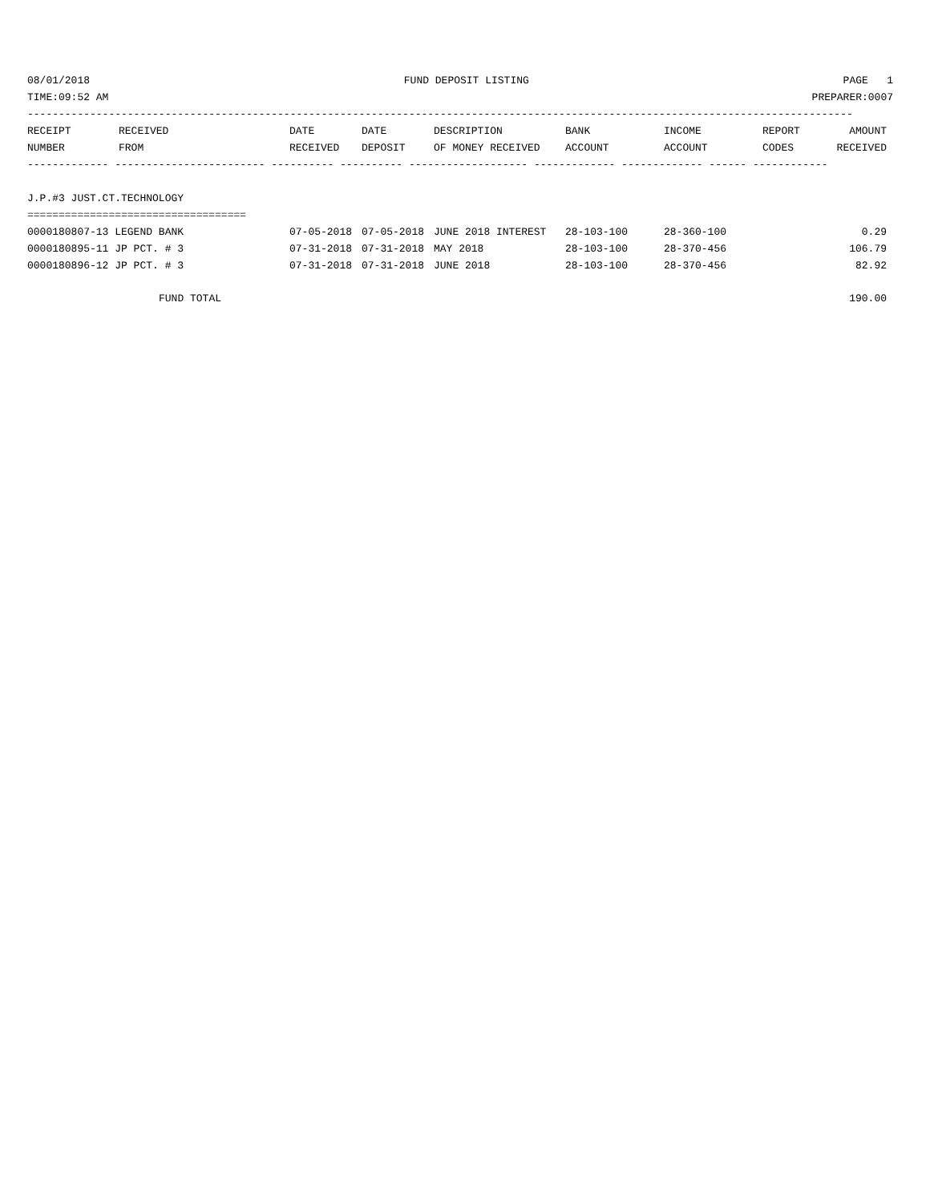08/01/2018 FUND DEPOSIT LISTING PAGE 1
TIME:09:52 AM PREPARER:0007
------------------------------------------------------------------------------------------------------------------------------------
| RECEIPT NUMBER | RECEIVED FROM | DATE RECEIVED | DATE DEPOSIT | DESCRIPTION OF MONEY RECEIVED | BANK ACCOUNT | INCOME ACCOUNT | REPORT CODES | AMOUNT RECEIVED |
| --- | --- | --- | --- | --- | --- | --- | --- | --- |
------------- ------------------------ ---------- ---------- ------------------- ------------- ------------- ------ ------------
J.P.#3 JUST.CT.TECHNOLOGY
===================================
| 0000180807-13 LEGEND BANK | 07-05-2018 | 07-05-2018 | JUNE 2018 INTEREST | 28-103-100 | 28-360-100 | | 0.29 |
| 0000180895-11 JP PCT. # 3 | 07-31-2018 | 07-31-2018 | MAY 2018 | 28-103-100 | 28-370-456 | | 106.79 |
| 0000180896-12 JP PCT. # 3 | 07-31-2018 | 07-31-2018 | JUNE 2018 | 28-103-100 | 28-370-456 | | 82.92 |
| FUND TOTAL | | | | | | | 190.00 |